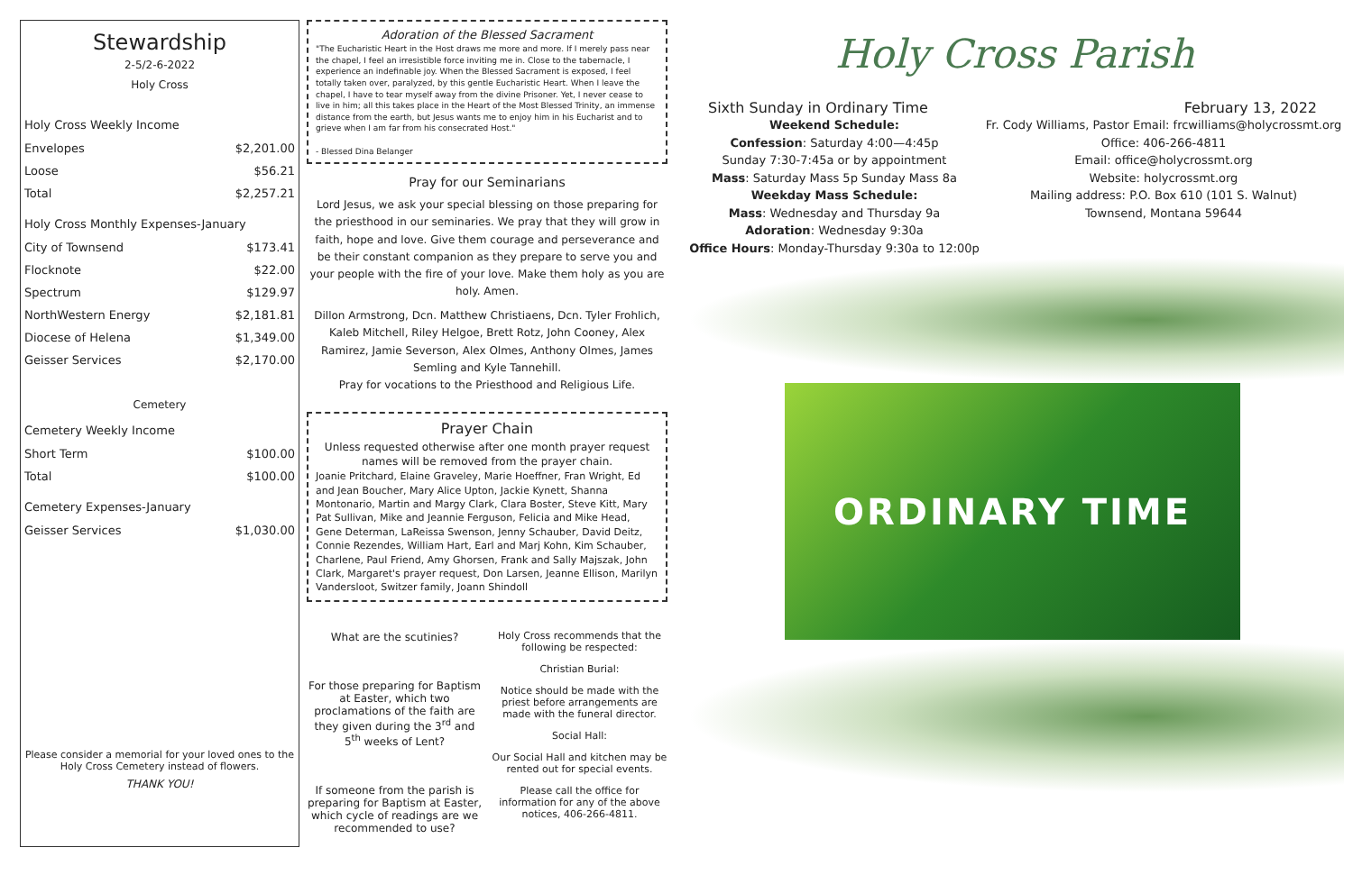Stewardship
2-5/2-6-2022
Holy Cross
Holy Cross Weekly Income
| Envelopes | $2,201.00 |
| Loose | $56.21 |
| Total | $2,257.21 |
Holy Cross Monthly Expenses-January
| City of Townsend | $173.41 |
| Flocknote | $22.00 |
| Spectrum | $129.97 |
| NorthWestern Energy | $2,181.81 |
| Diocese of Helena | $1,349.00 |
| Geisser Services | $2,170.00 |
Cemetery
Cemetery Weekly Income
| Short Term | $100.00 |
| Total | $100.00 |
Cemetery Expenses-January
| Geisser Services | $1,030.00 |
Please consider a memorial for your loved ones to the Holy Cross Cemetery instead of flowers.
THANK YOU!
Adoration of the Blessed Sacrament
"The Eucharistic Heart in the Host draws me more and more. If I merely pass near the chapel, I feel an irresistible force inviting me in. Close to the tabernacle, I experience an indefinable joy. When the Blessed Sacrament is exposed, I feel totally taken over, paralyzed, by this gentle Eucharistic Heart. When I leave the chapel, I have to tear myself away from the divine Prisoner. Yet, I never cease to live in him; all this takes place in the Heart of the Most Blessed Trinity, an immense distance from the earth, but Jesus wants me to enjoy him in his Eucharist and to grieve when I am far from his consecrated Host."
- Blessed Dina Belanger
Pray for our Seminarians
Lord Jesus, we ask your special blessing on those preparing for the priesthood in our seminaries. We pray that they will grow in faith, hope and love. Give them courage and perseverance and be their constant companion as they prepare to serve you and your people with the fire of your love. Make them holy as you are holy. Amen.
Dillon Armstrong, Dcn. Matthew Christiaens, Dcn. Tyler Frohlich, Kaleb Mitchell, Riley Helgoe, Brett Rotz, John Cooney, Alex Ramirez, Jamie Severson, Alex Olmes, Anthony Olmes, James Semling and Kyle Tannehill.
Pray for vocations to the Priesthood and Religious Life.
Prayer Chain
Unless requested otherwise after one month prayer request names will be removed from the prayer chain.
Joanie Pritchard, Elaine Graveley, Marie Hoeffner, Fran Wright, Ed and Jean Boucher, Mary Alice Upton, Jackie Kynett, Shanna Montonario, Martin and Margy Clark, Clara Boster, Steve Kitt, Mary Pat Sullivan, Mike and Jeannie Ferguson, Felicia and Mike Head, Gene Determan, LaReissa Swenson, Jenny Schauber, David Deitz, Connie Rezendes, William Hart, Earl and Marj Kohn, Kim Schauber, Charlene, Paul Friend, Amy Ghorsen, Frank and Sally Majszak, John Clark, Margaret's prayer request, Don Larsen, Jeanne Ellison, Marilyn Vandersloot, Switzer family, Joann Shindoll
What are the scutinies?
For those preparing for Baptism at Easter, which two proclamations of the faith are they given during the 3<sup>rd</sup> and 5<sup>th</sup> weeks of Lent?
If someone from the parish is preparing for Baptism at Easter, which cycle of readings are we recommended to use?
Holy Cross recommends that the following be respected:
Christian Burial:
Notice should be made with the priest before arrangements are made with the funeral director.
Social Hall:
Our Social Hall and kitchen may be rented out for special events.
Please call the office for information for any of the above notices, 406-266-4811.
Holy Cross Parish
Sixth Sunday in Ordinary Time February 13, 2022
Weekend Schedule:
Confession: Saturday 4:00—4:45p
Sunday 7:30-7:45a or by appointment
Mass: Saturday Mass 5p Sunday Mass 8a
Weekday Mass Schedule:
Mass: Wednesday and Thursday 9a
Adoration: Wednesday 9:30a
Office Hours: Monday-Thursday 9:30a to 12:00p
Fr. Cody Williams, Pastor Email: frcwilliams@holycrossmt.org
Office: 406-266-4811
Email: office@holycrossmt.org
Website: holycrossmt.org
Mailing address: P.O. Box 610 (101 S. Walnut)
Townsend, Montana 59644
ORDINARY TIME